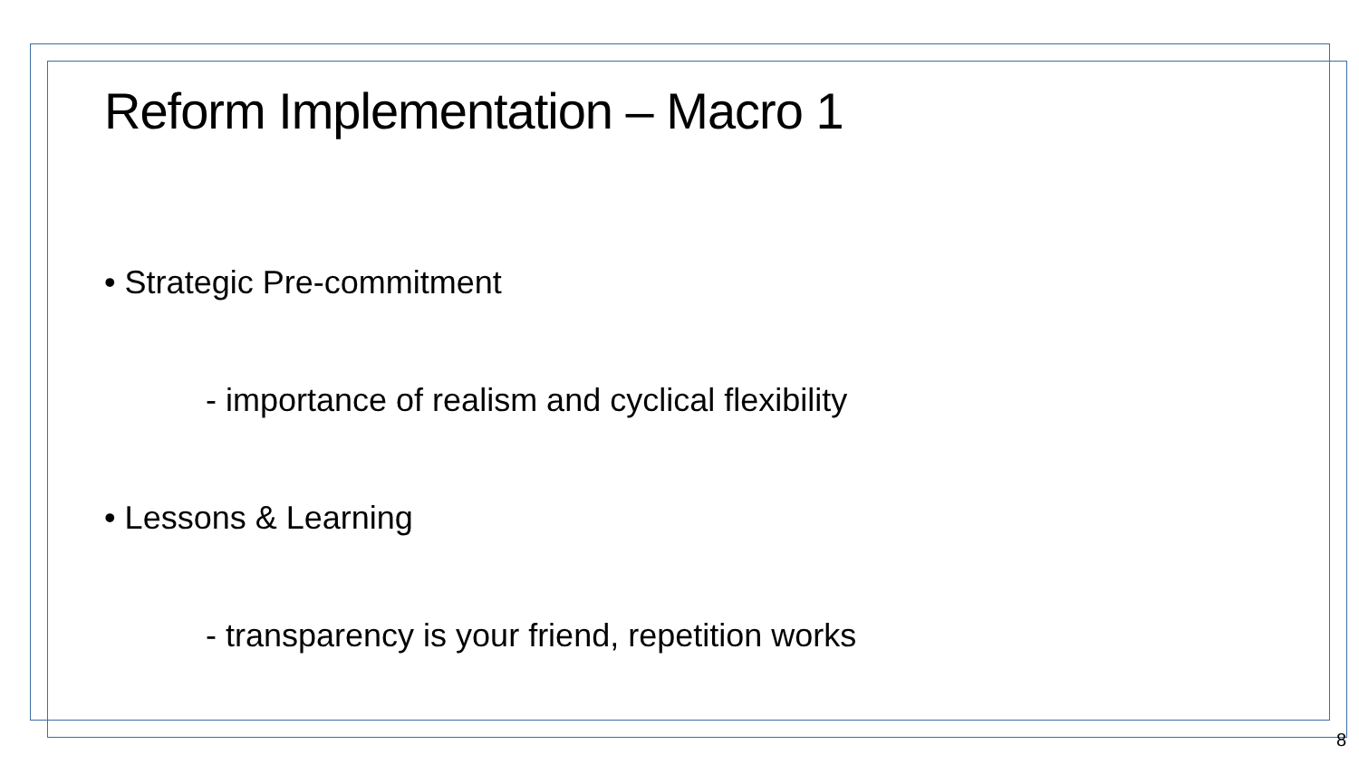Reform Implementation – Macro 1
• Strategic Pre-commitment
- importance of realism and cyclical flexibility
• Lessons & Learning
- transparency is your friend, repetition works
8